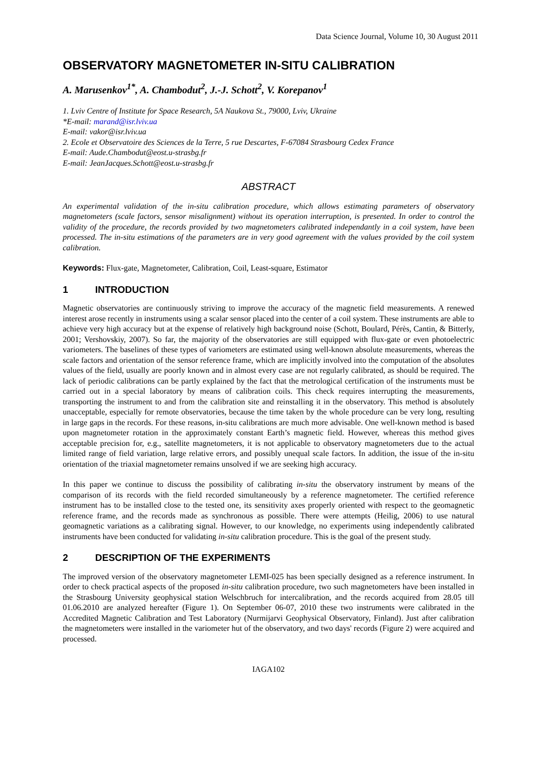Data Science Journal, Volume 10, 30 August 2011
OBSERVATORY MAGNETOMETER IN-SITU CALIBRATION
A. Marusenkov<sup>1*</sup>, A. Chambodut<sup>2</sup>, J.-J. Schott<sup>2</sup>, V. Korepanov<sup>1</sup>
1. Lviv Centre of Institute for Space Research, 5A Naukova St., 79000, Lviv, Ukraine
*E-mail: marand@isr.lviv.ua
E-mail: vakor@isr.lviv.ua
2. Ecole et Observatoire des Sciences de la Terre, 5 rue Descartes, F-67084 Strasbourg Cedex France
E-mail: Aude.Chambodut@eost.u-strasbg.fr
E-mail: JeanJacques.Schott@eost.u-strasbg.fr
ABSTRACT
An experimental validation of the in-situ calibration procedure, which allows estimating parameters of observatory magnetometers (scale factors, sensor misalignment) without its operation interruption, is presented. In order to control the validity of the procedure, the records provided by two magnetometers calibrated independantly in a coil system, have been processed. The in-situ estimations of the parameters are in very good agreement with the values provided by the coil system calibration.
Keywords: Flux-gate, Magnetometer, Calibration, Coil, Least-square, Estimator
1 INTRODUCTION
Magnetic observatories are continuously striving to improve the accuracy of the magnetic field measurements. A renewed interest arose recently in instruments using a scalar sensor placed into the center of a coil system. These instruments are able to achieve very high accuracy but at the expense of relatively high background noise (Schott, Boulard, Pérès, Cantin, & Bitterly, 2001; Vershovskiy, 2007). So far, the majority of the observatories are still equipped with flux-gate or even photoelectric variometers. The baselines of these types of variometers are estimated using well-known absolute measurements, whereas the scale factors and orientation of the sensor reference frame, which are implicitly involved into the computation of the absolutes values of the field, usually are poorly known and in almost every case are not regularly calibrated, as should be required. The lack of periodic calibrations can be partly explained by the fact that the metrological certification of the instruments must be carried out in a special laboratory by means of calibration coils. This check requires interrupting the measurements, transporting the instrument to and from the calibration site and reinstalling it in the observatory. This method is absolutely unacceptable, especially for remote observatories, because the time taken by the whole procedure can be very long, resulting in large gaps in the records. For these reasons, in-situ calibrations are much more advisable. One well-known method is based upon magnetometer rotation in the approximately constant Earth’s magnetic field. However, whereas this method gives acceptable precision for, e.g., satellite magnetometers, it is not applicable to observatory magnetometers due to the actual limited range of field variation, large relative errors, and possibly unequal scale factors. In addition, the issue of the in-situ orientation of the triaxial magnetometer remains unsolved if we are seeking high accuracy.
In this paper we continue to discuss the possibility of calibrating in-situ the observatory instrument by means of the comparison of its records with the field recorded simultaneously by a reference magnetometer. The certified reference instrument has to be installed close to the tested one, its sensitivity axes properly oriented with respect to the geomagnetic reference frame, and the records made as synchronous as possible. There were attempts (Heilig, 2006) to use natural geomagnetic variations as a calibrating signal. However, to our knowledge, no experiments using independently calibrated instruments have been conducted for validating in-situ calibration procedure. This is the goal of the present study.
2 DESCRIPTION OF THE EXPERIMENTS
The improved version of the observatory magnetometer LEMI-025 has been specially designed as a reference instrument. In order to check practical aspects of the proposed in-situ calibration procedure, two such magnetometers have been installed in the Strasbourg University geophysical station Welschbruch for intercalibration, and the records acquired from 28.05 till 01.06.2010 are analyzed hereafter (Figure 1). On September 06-07, 2010 these two instruments were calibrated in the Accredited Magnetic Calibration and Test Laboratory (Nurmijarvi Geophysical Observatory, Finland). Just after calibration the magnetometers were installed in the variometer hut of the observatory, and two days' records (Figure 2) were acquired and processed.
IAGA102